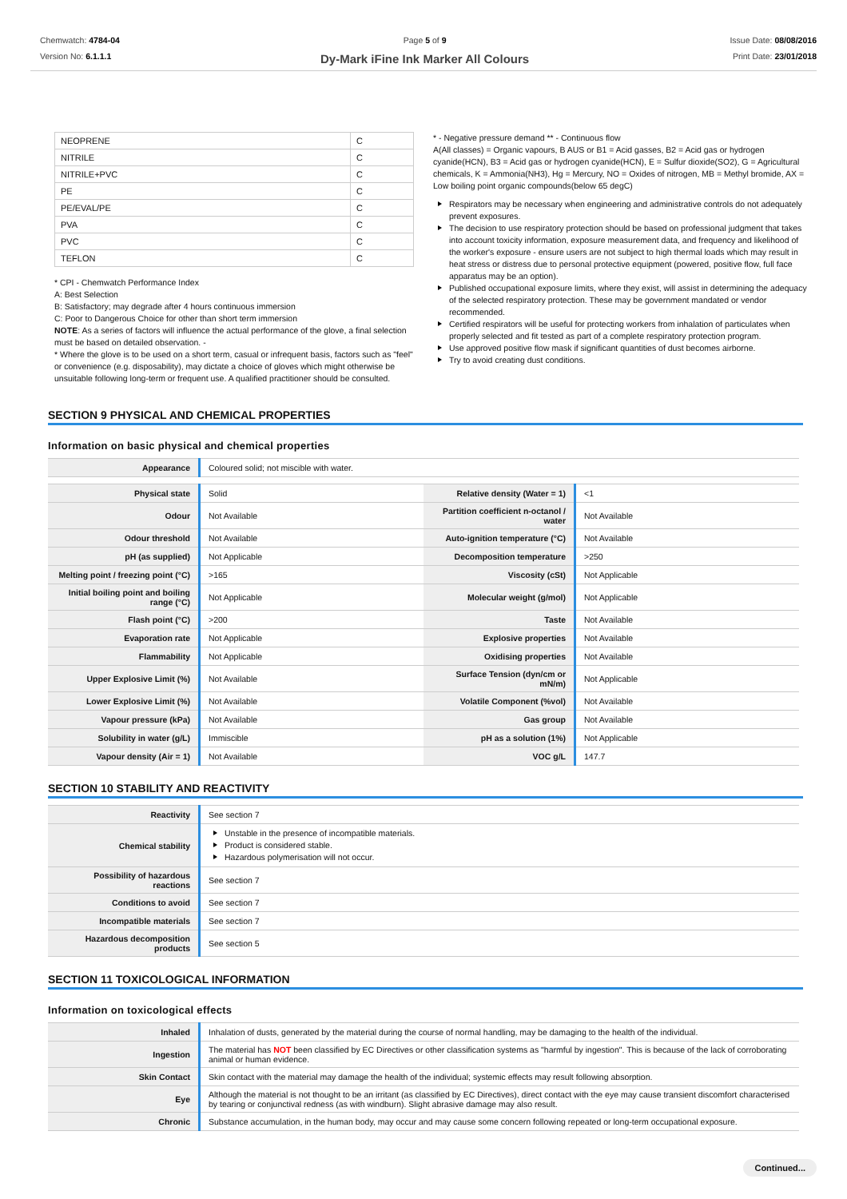Chemwatch: 4784-04
Version No: 6.1.1.1
Page 5 of 9
Dy-Mark iFine Ink Marker All Colours
Issue Date: 08/08/2016
Print Date: 23/01/2018
| NEOPRENE | C |
| NITRILE | C |
| NITRILE+PVC | C |
| PE | C |
| PE/EVAL/PE | C |
| PVA | C |
| PVC | C |
| TEFLON | C |
* CPI - Chemwatch Performance Index
A: Best Selection
B: Satisfactory; may degrade after 4 hours continuous immersion
C: Poor to Dangerous Choice for other than short term immersion
NOTE: As a series of factors will influence the actual performance of the glove, a final selection must be based on detailed observation. -
* Where the glove is to be used on a short term, casual or infrequent basis, factors such as "feel" or convenience (e.g. disposability), may dictate a choice of gloves which might otherwise be unsuitable following long-term or frequent use. A qualified practitioner should be consulted.
* - Negative pressure demand ** - Continuous flow
A(All classes) = Organic vapours, B AUS or B1 = Acid gasses, B2 = Acid gas or hydrogen cyanide(HCN), B3 = Acid gas or hydrogen cyanide(HCN), E = Sulfur dioxide(SO2), G = Agricultural chemicals, K = Ammonia(NH3), Hg = Mercury, NO = Oxides of nitrogen, MB = Methyl bromide, AX = Low boiling point organic compounds(below 65 degC)
Respirators may be necessary when engineering and administrative controls do not adequately prevent exposures.
The decision to use respiratory protection should be based on professional judgment that takes into account toxicity information, exposure measurement data, and frequency and likelihood of the worker's exposure - ensure users are not subject to high thermal loads which may result in heat stress or distress due to personal protective equipment (powered, positive flow, full face apparatus may be an option).
Published occupational exposure limits, where they exist, will assist in determining the adequacy of the selected respiratory protection. These may be government mandated or vendor recommended.
Certified respirators will be useful for protecting workers from inhalation of particulates when properly selected and fit tested as part of a complete respiratory protection program.
Use approved positive flow mask if significant quantities of dust becomes airborne.
Try to avoid creating dust conditions.
SECTION 9 PHYSICAL AND CHEMICAL PROPERTIES
Information on basic physical and chemical properties
| Appearance | Coloured solid; not miscible with water. |
| Physical state | Solid | Relative density (Water = 1) | <1 |
| Odour | Not Available | Partition coefficient n-octanol / water | Not Available |
| Odour threshold | Not Available | Auto-ignition temperature (°C) | Not Available |
| pH (as supplied) | Not Applicable | Decomposition temperature | >250 |
| Melting point / freezing point (°C) | >165 | Viscosity (cSt) | Not Applicable |
| Initial boiling point and boiling range (°C) | Not Applicable | Molecular weight (g/mol) | Not Applicable |
| Flash point (°C) | >200 | Taste | Not Available |
| Evaporation rate | Not Applicable | Explosive properties | Not Available |
| Flammability | Not Applicable | Oxidising properties | Not Available |
| Upper Explosive Limit (%) | Not Available | Surface Tension (dyn/cm or mN/m) | Not Applicable |
| Lower Explosive Limit (%) | Not Available | Volatile Component (%vol) | Not Available |
| Vapour pressure (kPa) | Not Available | Gas group | Not Available |
| Solubility in water (g/L) | Immiscible | pH as a solution (1%) | Not Applicable |
| Vapour density (Air = 1) | Not Available | VOC g/L | 147.7 |
SECTION 10 STABILITY AND REACTIVITY
| Reactivity | See section 7 |
| Chemical stability | Unstable in the presence of incompatible materials. Product is considered stable. Hazardous polymerisation will not occur. |
| Possibility of hazardous reactions | See section 7 |
| Conditions to avoid | See section 7 |
| Incompatible materials | See section 7 |
| Hazardous decomposition products | See section 5 |
SECTION 11 TOXICOLOGICAL INFORMATION
Information on toxicological effects
| Inhaled | Inhalation of dusts, generated by the material during the course of normal handling, may be damaging to the health of the individual. |
| Ingestion | The material has NOT been classified by EC Directives or other classification systems as "harmful by ingestion". This is because of the lack of corroborating animal or human evidence. |
| Skin Contact | Skin contact with the material may damage the health of the individual; systemic effects may result following absorption. |
| Eye | Although the material is not thought to be an irritant (as classified by EC Directives), direct contact with the eye may cause transient discomfort characterised by tearing or conjunctival redness (as with windburn). Slight abrasive damage may also result. |
| Chronic | Substance accumulation, in the human body, may occur and may cause some concern following repeated or long-term occupational exposure. |
Continued...